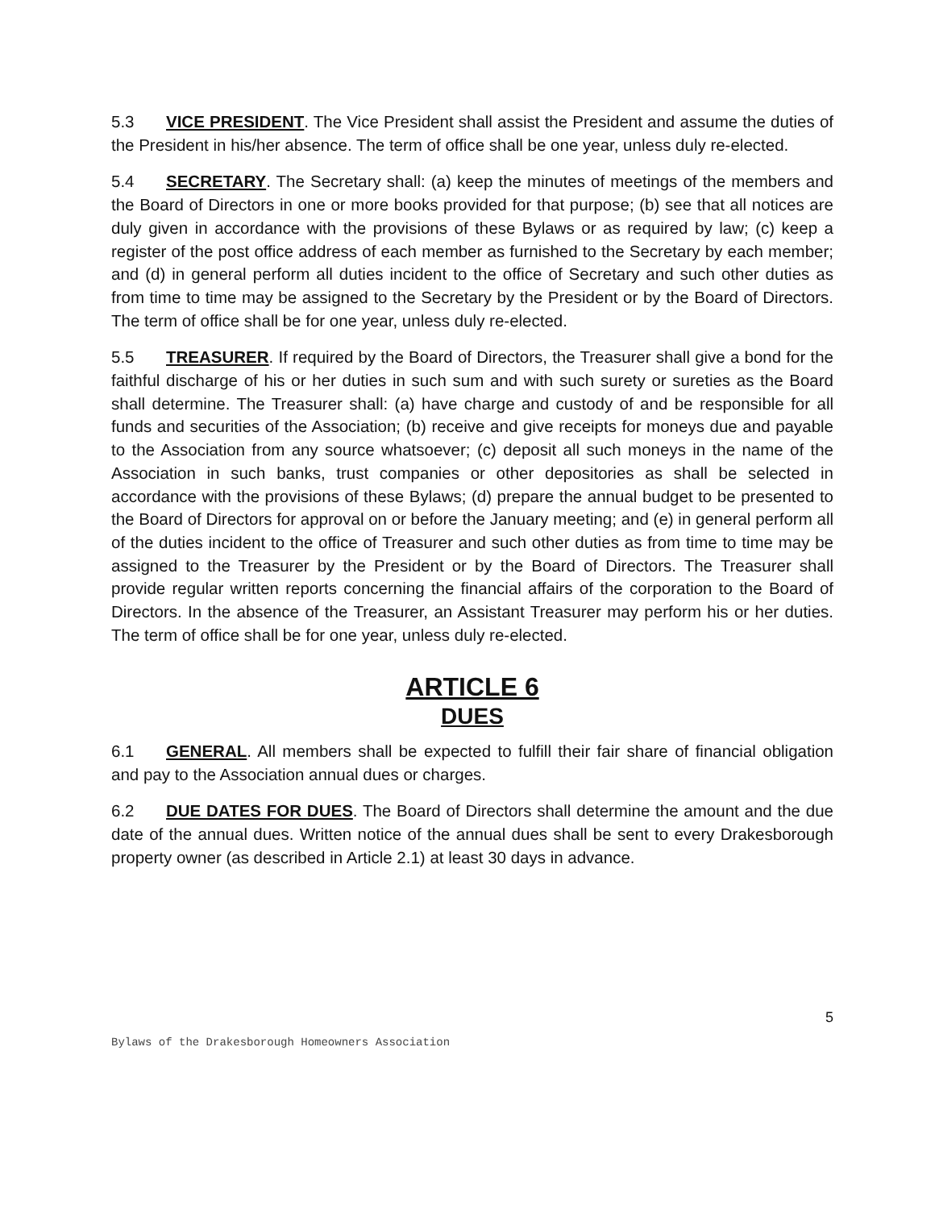5.3 VICE PRESIDENT. The Vice President shall assist the President and assume the duties of the President in his/her absence. The term of office shall be one year, unless duly re-elected.
5.4 SECRETARY. The Secretary shall: (a) keep the minutes of meetings of the members and the Board of Directors in one or more books provided for that purpose; (b) see that all notices are duly given in accordance with the provisions of these Bylaws or as required by law; (c) keep a register of the post office address of each member as furnished to the Secretary by each member; and (d) in general perform all duties incident to the office of Secretary and such other duties as from time to time may be assigned to the Secretary by the President or by the Board of Directors. The term of office shall be for one year, unless duly re-elected.
5.5 TREASURER. If required by the Board of Directors, the Treasurer shall give a bond for the faithful discharge of his or her duties in such sum and with such surety or sureties as the Board shall determine. The Treasurer shall: (a) have charge and custody of and be responsible for all funds and securities of the Association; (b) receive and give receipts for moneys due and payable to the Association from any source whatsoever; (c) deposit all such moneys in the name of the Association in such banks, trust companies or other depositories as shall be selected in accordance with the provisions of these Bylaws; (d) prepare the annual budget to be presented to the Board of Directors for approval on or before the January meeting; and (e) in general perform all of the duties incident to the office of Treasurer and such other duties as from time to time may be assigned to the Treasurer by the President or by the Board of Directors. The Treasurer shall provide regular written reports concerning the financial affairs of the corporation to the Board of Directors. In the absence of the Treasurer, an Assistant Treasurer may perform his or her duties. The term of office shall be for one year, unless duly re-elected.
ARTICLE 6
DUES
6.1 GENERAL. All members shall be expected to fulfill their fair share of financial obligation and pay to the Association annual dues or charges.
6.2 DUE DATES FOR DUES. The Board of Directors shall determine the amount and the due date of the annual dues. Written notice of the annual dues shall be sent to every Drakesborough property owner (as described in Article 2.1) at least 30 days in advance.
5
Bylaws of the Drakesborough Homeowners Association